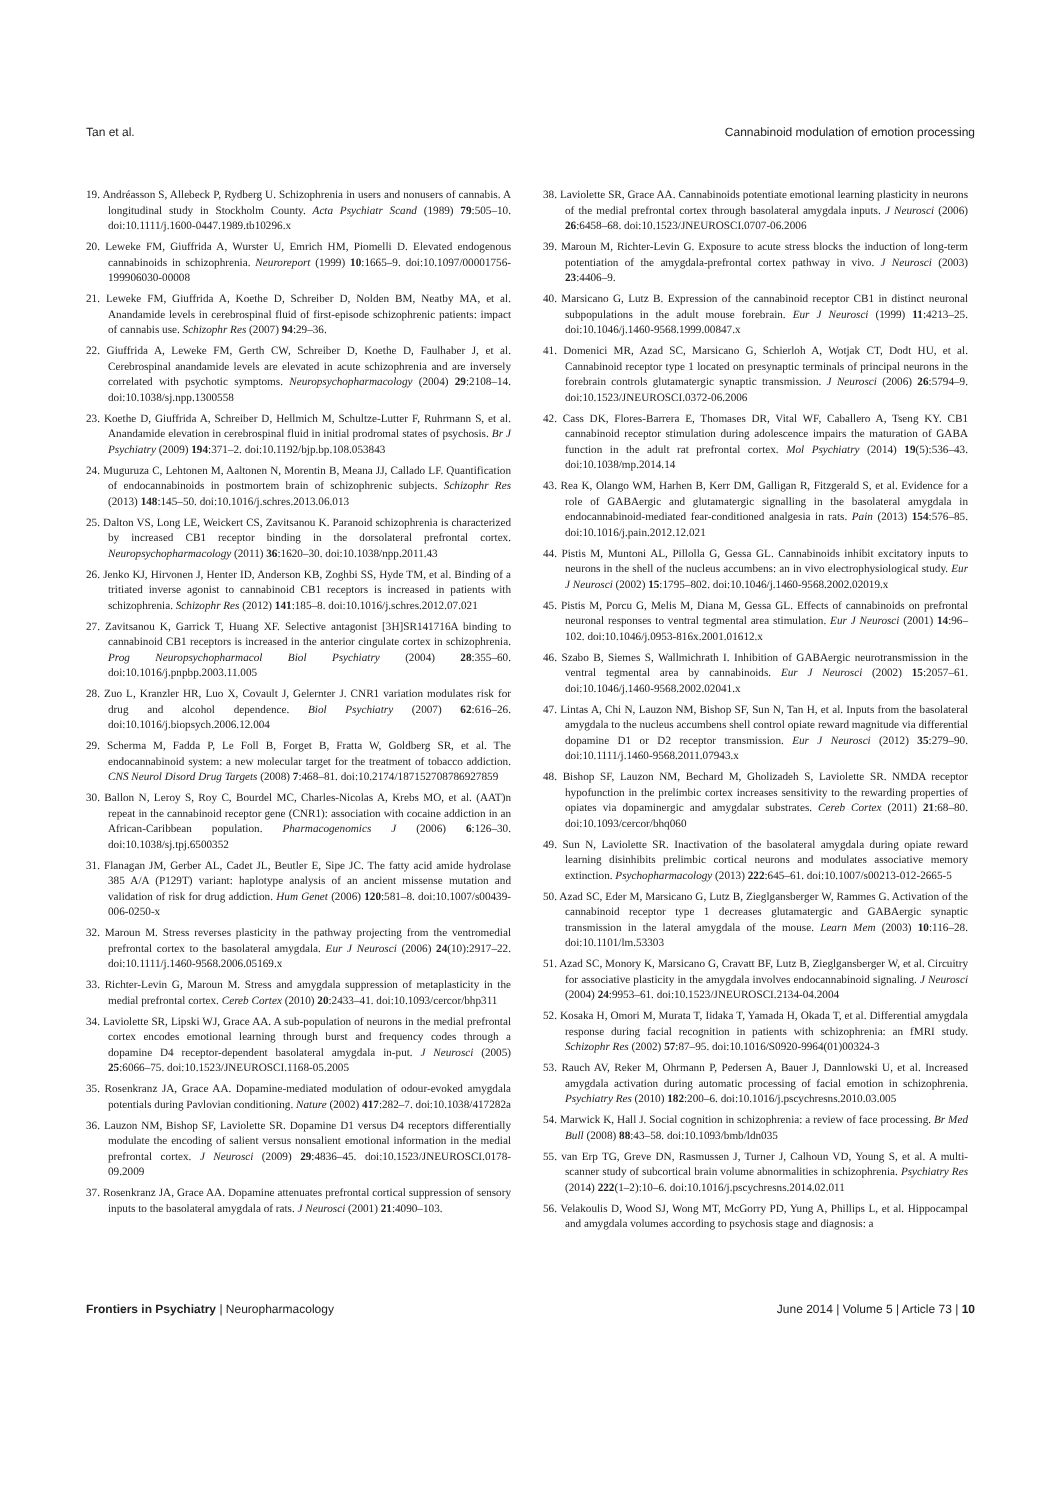Tan et al. Cannabinoid modulation of emotion processing
19. Andréasson S, Allebeck P, Rydberg U. Schizophrenia in users and nonusers of cannabis. A longitudinal study in Stockholm County. Acta Psychiatr Scand (1989) 79:505–10. doi:10.1111/j.1600-0447.1989.tb10296.x
20. Leweke FM, Giuffrida A, Wurster U, Emrich HM, Piomelli D. Elevated endogenous cannabinoids in schizophrenia. Neuroreport (1999) 10:1665–9. doi:10.1097/00001756-199906030-00008
21. Leweke FM, Giuffrida A, Koethe D, Schreiber D, Nolden BM, Neatby MA, et al. Anandamide levels in cerebrospinal fluid of first-episode schizophrenic patients: impact of cannabis use. Schizophr Res (2007) 94:29–36.
22. Giuffrida A, Leweke FM, Gerth CW, Schreiber D, Koethe D, Faulhaber J, et al. Cerebrospinal anandamide levels are elevated in acute schizophrenia and are inversely correlated with psychotic symptoms. Neuropsychopharmacology (2004) 29:2108–14. doi:10.1038/sj.npp.1300558
23. Koethe D, Giuffrida A, Schreiber D, Hellmich M, Schultze-Lutter F, Ruhrmann S, et al. Anandamide elevation in cerebrospinal fluid in initial prodromal states of psychosis. Br J Psychiatry (2009) 194:371–2. doi:10.1192/bjp.bp.108.053843
24. Muguruza C, Lehtonen M, Aaltonen N, Morentin B, Meana JJ, Callado LF. Quantification of endocannabinoids in postmortem brain of schizophrenic subjects. Schizophr Res (2013) 148:145–50. doi:10.1016/j.schres.2013.06.013
25. Dalton VS, Long LE, Weickert CS, Zavitsanou K. Paranoid schizophrenia is characterized by increased CB1 receptor binding in the dorsolateral prefrontal cortex. Neuropsychopharmacology (2011) 36:1620–30. doi:10.1038/npp.2011.43
26. Jenko KJ, Hirvonen J, Henter ID, Anderson KB, Zoghbi SS, Hyde TM, et al. Binding of a tritiated inverse agonist to cannabinoid CB1 receptors is increased in patients with schizophrenia. Schizophr Res (2012) 141:185–8. doi:10.1016/j.schres.2012.07.021
27. Zavitsanou K, Garrick T, Huang XF. Selective antagonist [3H]SR141716A binding to cannabinoid CB1 receptors is increased in the anterior cingulate cortex in schizophrenia. Prog Neuropsychopharmacol Biol Psychiatry (2004) 28:355–60. doi:10.1016/j.pnpbp.2003.11.005
28. Zuo L, Kranzler HR, Luo X, Covault J, Gelernter J. CNR1 variation modulates risk for drug and alcohol dependence. Biol Psychiatry (2007) 62:616–26. doi:10.1016/j.biopsych.2006.12.004
29. Scherma M, Fadda P, Le Foll B, Forget B, Fratta W, Goldberg SR, et al. The endocannabinoid system: a new molecular target for the treatment of tobacco addiction. CNS Neurol Disord Drug Targets (2008) 7:468–81. doi:10.2174/187152708786927859
30. Ballon N, Leroy S, Roy C, Bourdel MC, Charles-Nicolas A, Krebs MO, et al. (AAT)n repeat in the cannabinoid receptor gene (CNR1): association with cocaine addiction in an African-Caribbean population. Pharmacogenomics J (2006) 6:126–30. doi:10.1038/sj.tpj.6500352
31. Flanagan JM, Gerber AL, Cadet JL, Beutler E, Sipe JC. The fatty acid amide hydrolase 385 A/A (P129T) variant: haplotype analysis of an ancient missense mutation and validation of risk for drug addiction. Hum Genet (2006) 120:581–8. doi:10.1007/s00439-006-0250-x
32. Maroun M. Stress reverses plasticity in the pathway projecting from the ventromedial prefrontal cortex to the basolateral amygdala. Eur J Neurosci (2006) 24(10):2917–22. doi:10.1111/j.1460-9568.2006.05169.x
33. Richter-Levin G, Maroun M. Stress and amygdala suppression of metaplasticity in the medial prefrontal cortex. Cereb Cortex (2010) 20:2433–41. doi:10.1093/cercor/bhp311
34. Laviolette SR, Lipski WJ, Grace AA. A sub-population of neurons in the medial prefrontal cortex encodes emotional learning through burst and frequency codes through a dopamine D4 receptor-dependent basolateral amygdala in-put. J Neurosci (2005) 25:6066–75. doi:10.1523/JNEUROSCI.1168-05.2005
35. Rosenkranz JA, Grace AA. Dopamine-mediated modulation of odour-evoked amygdala potentials during Pavlovian conditioning. Nature (2002) 417:282–7. doi:10.1038/417282a
36. Lauzon NM, Bishop SF, Laviolette SR. Dopamine D1 versus D4 receptors differentially modulate the encoding of salient versus nonsalient emotional information in the medial prefrontal cortex. J Neurosci (2009) 29:4836–45. doi:10.1523/JNEUROSCI.0178-09.2009
37. Rosenkranz JA, Grace AA. Dopamine attenuates prefrontal cortical suppression of sensory inputs to the basolateral amygdala of rats. J Neurosci (2001) 21:4090–103.
38. Laviolette SR, Grace AA. Cannabinoids potentiate emotional learning plasticity in neurons of the medial prefrontal cortex through basolateral amygdala inputs. J Neurosci (2006) 26:6458–68. doi:10.1523/JNEUROSCI.0707-06.2006
39. Maroun M, Richter-Levin G. Exposure to acute stress blocks the induction of long-term potentiation of the amygdala-prefrontal cortex pathway in vivo. J Neurosci (2003) 23:4406–9.
40. Marsicano G, Lutz B. Expression of the cannabinoid receptor CB1 in distinct neuronal subpopulations in the adult mouse forebrain. Eur J Neurosci (1999) 11:4213–25. doi:10.1046/j.1460-9568.1999.00847.x
41. Domenici MR, Azad SC, Marsicano G, Schierloh A, Wotjak CT, Dodt HU, et al. Cannabinoid receptor type 1 located on presynaptic terminals of principal neurons in the forebrain controls glutamatergic synaptic transmission. J Neurosci (2006) 26:5794–9. doi:10.1523/JNEUROSCI.0372-06.2006
42. Cass DK, Flores-Barrera E, Thomases DR, Vital WF, Caballero A, Tseng KY. CB1 cannabinoid receptor stimulation during adolescence impairs the maturation of GABA function in the adult rat prefrontal cortex. Mol Psychiatry (2014) 19(5):536–43. doi:10.1038/mp.2014.14
43. Rea K, Olango WM, Harhen B, Kerr DM, Galligan R, Fitzgerald S, et al. Evidence for a role of GABAergic and glutamatergic signalling in the basolateral amygdala in endocannabinoid-mediated fear-conditioned analgesia in rats. Pain (2013) 154:576–85. doi:10.1016/j.pain.2012.12.021
44. Pistis M, Muntoni AL, Pillolla G, Gessa GL. Cannabinoids inhibit excitatory inputs to neurons in the shell of the nucleus accumbens: an in vivo electrophysiological study. Eur J Neurosci (2002) 15:1795–802. doi:10.1046/j.1460-9568.2002.02019.x
45. Pistis M, Porcu G, Melis M, Diana M, Gessa GL. Effects of cannabinoids on prefrontal neuronal responses to ventral tegmental area stimulation. Eur J Neurosci (2001) 14:96–102. doi:10.1046/j.0953-816x.2001.01612.x
46. Szabo B, Siemes S, Wallmichrath I. Inhibition of GABAergic neurotransmission in the ventral tegmental area by cannabinoids. Eur J Neurosci (2002) 15:2057–61. doi:10.1046/j.1460-9568.2002.02041.x
47. Lintas A, Chi N, Lauzon NM, Bishop SF, Sun N, Tan H, et al. Inputs from the basolateral amygdala to the nucleus accumbens shell control opiate reward magnitude via differential dopamine D1 or D2 receptor transmission. Eur J Neurosci (2012) 35:279–90. doi:10.1111/j.1460-9568.2011.07943.x
48. Bishop SF, Lauzon NM, Bechard M, Gholizadeh S, Laviolette SR. NMDA receptor hypofunction in the prelimbic cortex increases sensitivity to the rewarding properties of opiates via dopaminergic and amygdalar substrates. Cereb Cortex (2011) 21:68–80. doi:10.1093/cercor/bhq060
49. Sun N, Laviolette SR. Inactivation of the basolateral amygdala during opiate reward learning disinhibits prelimbic cortical neurons and modulates associative memory extinction. Psychopharmacology (2013) 222:645–61. doi:10.1007/s00213-012-2665-5
50. Azad SC, Eder M, Marsicano G, Lutz B, Zieglgansberger W, Rammes G. Activation of the cannabinoid receptor type 1 decreases glutamatergic and GABAergic synaptic transmission in the lateral amygdala of the mouse. Learn Mem (2003) 10:116–28. doi:10.1101/lm.53303
51. Azad SC, Monory K, Marsicano G, Cravatt BF, Lutz B, Zieglgansberger W, et al. Circuitry for associative plasticity in the amygdala involves endocannabinoid signaling. J Neurosci (2004) 24:9953–61. doi:10.1523/JNEUROSCI.2134-04.2004
52. Kosaka H, Omori M, Murata T, Iidaka T, Yamada H, Okada T, et al. Differential amygdala response during facial recognition in patients with schizophrenia: an fMRI study. Schizophr Res (2002) 57:87–95. doi:10.1016/S0920-9964(01)00324-3
53. Rauch AV, Reker M, Ohrmann P, Pedersen A, Bauer J, Dannlowski U, et al. Increased amygdala activation during automatic processing of facial emotion in schizophrenia. Psychiatry Res (2010) 182:200–6. doi:10.1016/j.pscychresns.2010.03.005
54. Marwick K, Hall J. Social cognition in schizophrenia: a review of face processing. Br Med Bull (2008) 88:43–58. doi:10.1093/bmb/ldn035
55. van Erp TG, Greve DN, Rasmussen J, Turner J, Calhoun VD, Young S, et al. A multi-scanner study of subcortical brain volume abnormalities in schizophrenia. Psychiatry Res (2014) 222(1–2):10–6. doi:10.1016/j.pscychresns.2014.02.011
56. Velakoulis D, Wood SJ, Wong MT, McGorry PD, Yung A, Phillips L, et al. Hippocampal and amygdala volumes according to psychosis stage and diagnosis: a
Frontiers in Psychiatry | Neuropharmacology June 2014 | Volume 5 | Article 73 | 10